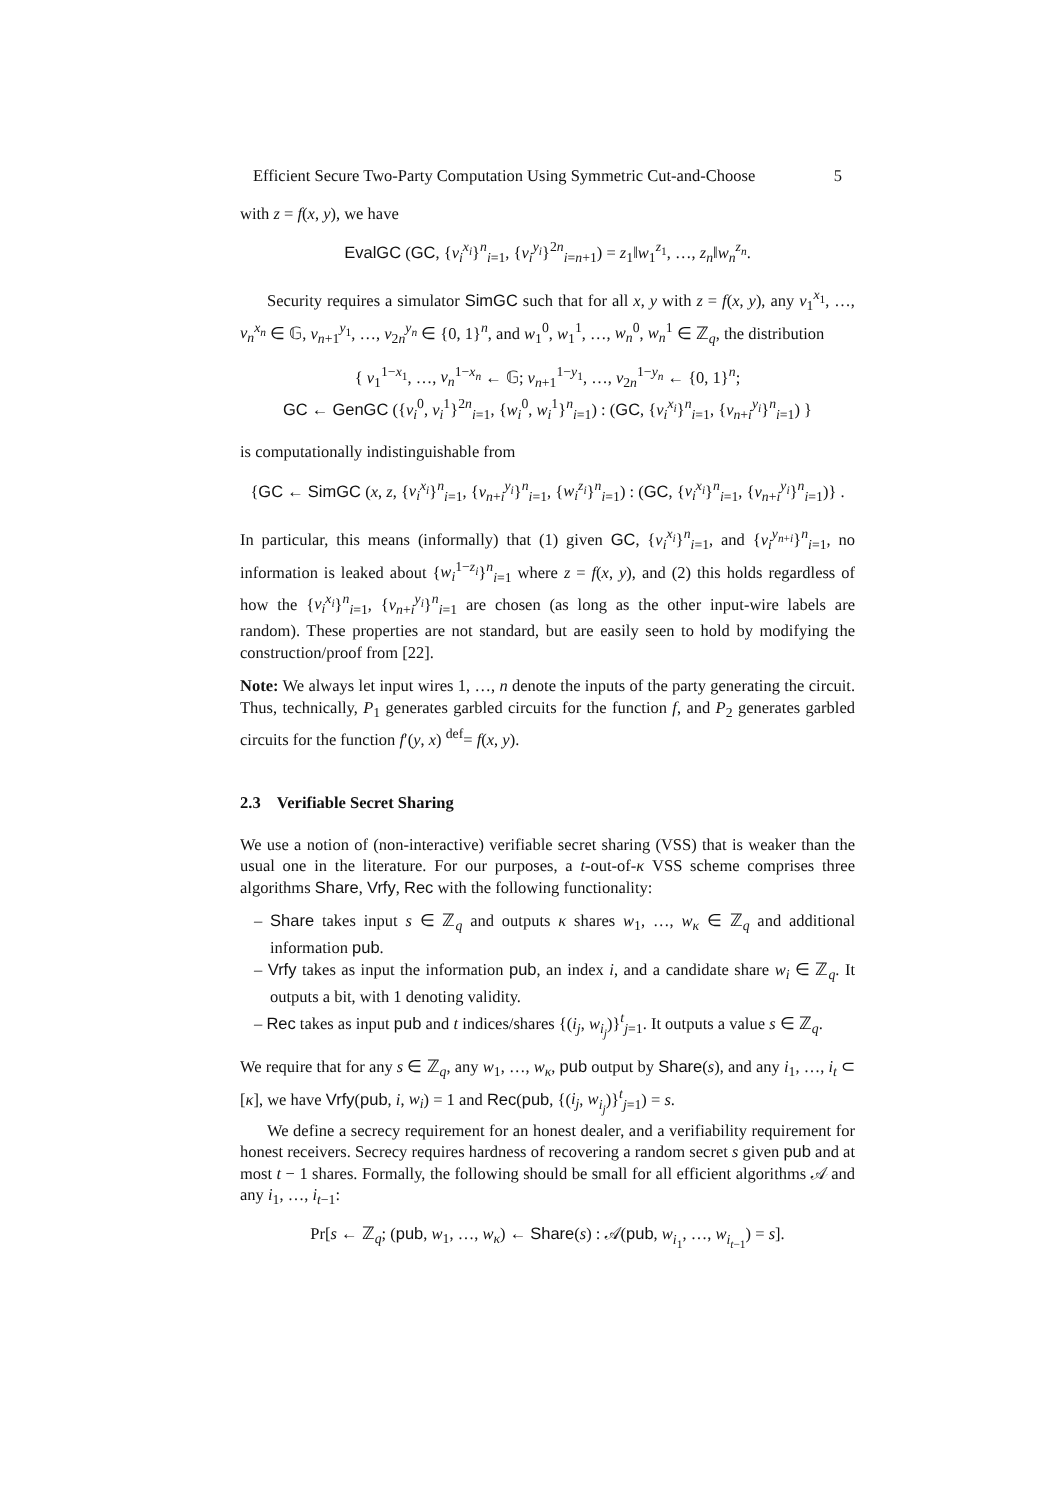Efficient Secure Two-Party Computation Using Symmetric Cut-and-Choose 5
with z = f(x, y), we have
EvalGC (GC, {v<sub>i</sub><sup>x<sub>i</sub></sup>}<sup>n</sup><sub>i=1</sub>, {v<sub>i</sub><sup>y<sub>i</sub></sup>}<sup>2n</sup><sub>i=n+1</sub>) = z<sub>1</sub>‖w<sub>1</sub><sup>z<sub>1</sub></sup>, …, z<sub>n</sub>‖w<sub>n</sub><sup>z<sub>n</sub></sup>.
Security requires a simulator SimGC such that for all x, y with z = f(x, y), any v<sub>1</sub><sup>x<sub>1</sub></sup>, …, v<sub>n</sub><sup>x<sub>n</sub></sup> ∈ 𝔾, v<sub>n+1</sub><sup>y<sub>1</sub></sup>, …, v<sub>2n</sub><sup>y<sub>n</sub></sup> ∈ {0, 1}<sup>n</sup>, and w<sub>1</sub><sup>0</sup>, w<sub>1</sub><sup>1</sup>, …, w<sub>n</sub><sup>0</sup>, w<sub>n</sub><sup>1</sup> ∈ ℤ<sub>q</sub>, the distribution
{ v<sub>1</sub><sup>1−x<sub>1</sub></sup>, …, v<sub>n</sub><sup>1−x<sub>n</sub></sup> ← 𝔾; v<sub>n+1</sub><sup>1−y<sub>1</sub></sup>, …, v<sub>2n</sub><sup>1−y<sub>n</sub></sup> ← {0, 1}<sup>n</sup>;
GC ← GenGC ({v<sub>i</sub><sup>0</sup>, v<sub>i</sub><sup>1</sup>}<sup>2n</sup><sub>i=1</sub>, {w<sub>i</sub><sup>0</sup>, w<sub>i</sub><sup>1</sup>}<sup>n</sup><sub>i=1</sub>) : (GC, {v<sub>i</sub><sup>x<sub>i</sub></sup>}<sup>n</sup><sub>i=1</sub>, {v<sub>n+i</sub><sup>y<sub>i</sub></sup>}<sup>n</sup><sub>i=1</sub>) }
is computationally indistinguishable from
{GC ← SimGC (x, z, {v<sub>i</sub><sup>x<sub>i</sub></sup>}<sup>n</sup><sub>i=1</sub>, {v<sub>n+i</sub><sup>y<sub>i</sub></sup>}<sup>n</sup><sub>i=1</sub>, {w<sub>i</sub><sup>z<sub>i</sub></sup>}<sup>n</sup><sub>i=1</sub>) : (GC, {v<sub>i</sub><sup>x<sub>i</sub></sup>}<sup>n</sup><sub>i=1</sub>, {v<sub>n+i</sub><sup>y<sub>i</sub></sup>}<sup>n</sup><sub>i=1</sub>)} .
In particular, this means (informally) that (1) given GC, {v<sub>i</sub><sup>x<sub>i</sub></sup>}<sup>n</sup><sub>i=1</sub>, and {v<sub>i</sub><sup>y<sub>n+i</sub></sup>}<sup>n</sup><sub>i=1</sub>, no information is leaked about {w<sub>i</sub><sup>1−z<sub>i</sub></sup>}<sup>n</sup><sub>i=1</sub> where z = f(x, y), and (2) this holds regardless of how the {v<sub>i</sub><sup>x<sub>i</sub></sup>}<sup>n</sup><sub>i=1</sub>, {v<sub>n+i</sub><sup>y<sub>i</sub></sup>}<sup>n</sup><sub>i=1</sub> are chosen (as long as the other input-wire labels are random). These properties are not standard, but are easily seen to hold by modifying the construction/proof from [22].
Note: We always let input wires 1, …, n denote the inputs of the party generating the circuit. Thus, technically, P<sub>1</sub> generates garbled circuits for the function f, and P<sub>2</sub> generates garbled circuits for the function f′(y, x) <sup>def</sup>= f(x, y).
2.3 Verifiable Secret Sharing
We use a notion of (non-interactive) verifiable secret sharing (VSS) that is weaker than the usual one in the literature. For our purposes, a t-out-of-κ VSS scheme comprises three algorithms Share, Vrfy, Rec with the following functionality:
– Share takes input s ∈ ℤ<sub>q</sub> and outputs κ shares w<sub>1</sub>, …, w<sub>κ</sub> ∈ ℤ<sub>q</sub> and additional information pub.
– Vrfy takes as input the information pub, an index i, and a candidate share w<sub>i</sub> ∈ ℤ<sub>q</sub>. It outputs a bit, with 1 denoting validity.
– Rec takes as input pub and t indices/shares {(i<sub>j</sub>, w<sub>i<sub>j</sub></sub>)}<sup>t</sup><sub>j=1</sub>. It outputs a value s ∈ ℤ<sub>q</sub>.
We require that for any s ∈ ℤ<sub>q</sub>, any w<sub>1</sub>, …, w<sub>κ</sub>, pub output by Share(s), and any i<sub>1</sub>, …, i<sub>t</sub> ⊂ [κ], we have Vrfy(pub, i, w<sub>i</sub>) = 1 and Rec(pub, {(i<sub>j</sub>, w<sub>i<sub>j</sub></sub>)}<sup>t</sup><sub>j=1</sub>) = s.
We define a secrecy requirement for an honest dealer, and a verifiability requirement for honest receivers. Secrecy requires hardness of recovering a random secret s given pub and at most t − 1 shares. Formally, the following should be small for all efficient algorithms 𝒜 and any i<sub>1</sub>, …, i<sub>t−1</sub>:
Pr[s ← ℤ<sub>q</sub>; (pub, w<sub>1</sub>, …, w<sub>κ</sub>) ← Share(s) : 𝒜(pub, w<sub>i<sub>1</sub></sub>, …, w<sub>i<sub>t−1</sub></sub>) = s].